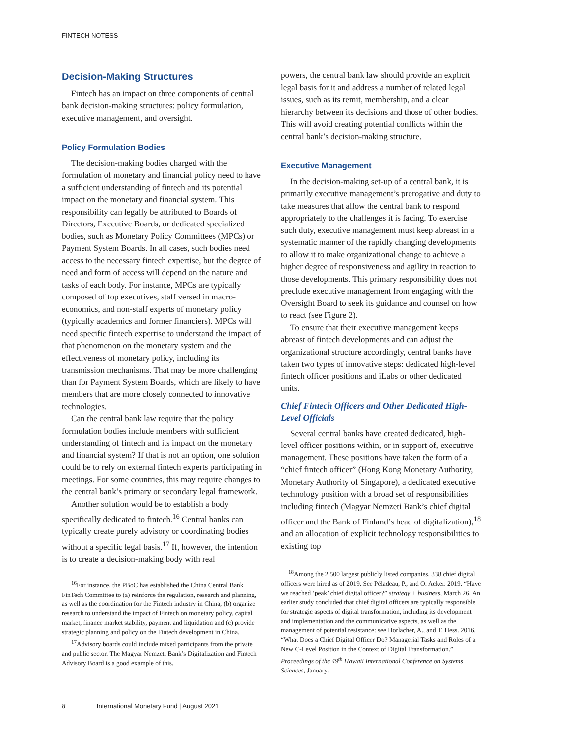FINTECH NOTESS
Decision-Making Structures
Fintech has an impact on three components of central bank decision-making structures: policy formulation, executive management, and oversight.
Policy Formulation Bodies
The decision-making bodies charged with the formulation of monetary and financial policy need to have a sufficient understanding of fintech and its potential impact on the monetary and financial system. This responsibility can legally be attributed to Boards of Directors, Executive Boards, or dedicated specialized bodies, such as Monetary Policy Committees (MPCs) or Payment System Boards. In all cases, such bodies need access to the necessary fintech expertise, but the degree of need and form of access will depend on the nature and tasks of each body. For instance, MPCs are typically composed of top executives, staff versed in macro-economics, and non-staff experts of monetary policy (typically academics and former financiers). MPCs will need specific fintech expertise to understand the impact of that phenomenon on the monetary system and the effectiveness of monetary policy, including its transmission mechanisms. That may be more challenging than for Payment System Boards, which are likely to have members that are more closely connected to innovative technologies.
Can the central bank law require that the policy formulation bodies include members with sufficient understanding of fintech and its impact on the monetary and financial system? If that is not an option, one solution could be to rely on external fintech experts participating in meetings. For some countries, this may require changes to the central bank’s primary or secondary legal framework.
Another solution would be to establish a body specifically dedicated to fintech.<sup>16</sup> Central banks can typically create purely advisory or coordinating bodies without a specific legal basis.<sup>17</sup> If, however, the intention is to create a decision-making body with real
<sup>16</sup> For instance, the PBoC has established the China Central Bank FinTech Committee to (a) reinforce the regulation, research and planning, as well as the coordination for the Fintech industry in China, (b) organize research to understand the impact of Fintech on monetary policy, capital market, finance market stability, payment and liquidation and (c) provide strategic planning and policy on the Fintech development in China.
<sup>17</sup> Advisory boards could include mixed participants from the private and public sector. The Magyar Nemzeti Bank’s Digitalization and Fintech Advisory Board is a good example of this.
powers, the central bank law should provide an explicit legal basis for it and address a number of related legal issues, such as its remit, membership, and a clear hierarchy between its decisions and those of other bodies. This will avoid creating potential conflicts within the central bank’s decision-making structure.
Executive Management
In the decision-making set-up of a central bank, it is primarily executive management’s prerogative and duty to take measures that allow the central bank to respond appropriately to the challenges it is facing. To exercise such duty, executive management must keep abreast in a systematic manner of the rapidly changing developments to allow it to make organizational change to achieve a higher degree of responsiveness and agility in reaction to those developments. This primary responsibility does not preclude executive management from engaging with the Oversight Board to seek its guidance and counsel on how to react (see Figure 2).
To ensure that their executive management keeps abreast of fintech developments and can adjust the organizational structure accordingly, central banks have taken two types of innovative steps: dedicated high-level fintech officer positions and iLabs or other dedicated units.
Chief Fintech Officers and Other Dedicated High-Level Officials
Several central banks have created dedicated, high-level officer positions within, or in support of, executive management. These positions have taken the form of a “chief fintech officer” (Hong Kong Monetary Authority, Monetary Authority of Singapore), a dedicated executive technology position with a broad set of responsibilities including fintech (Magyar Nemzeti Bank’s chief digital officer and the Bank of Finland’s head of digitalization),<sup>18</sup> and an allocation of explicit technology responsibilities to existing top
<sup>18</sup> Among the 2,500 largest publicly listed companies, 338 chief digital officers were hired as of 2019. See Péladeau, P., and O. Acker. 2019. “Have we reached ’peak’ chief digital officer?” strategy + business, March 26. An earlier study concluded that chief digital officers are typically responsible for strategic aspects of digital transformation, including its development and implementation and the communicative aspects, as well as the management of potential resistance: see Horlacher, A., and T. Hess. 2016. “What Does a Chief Digital Officer Do? Managerial Tasks and Roles of a New C-Level Position in the Context of Digital Transformation.” Proceedings of the 49<sup>th</sup> Hawaii International Conference on Systems Sciences, January.
8 International Monetary Fund | August 2021